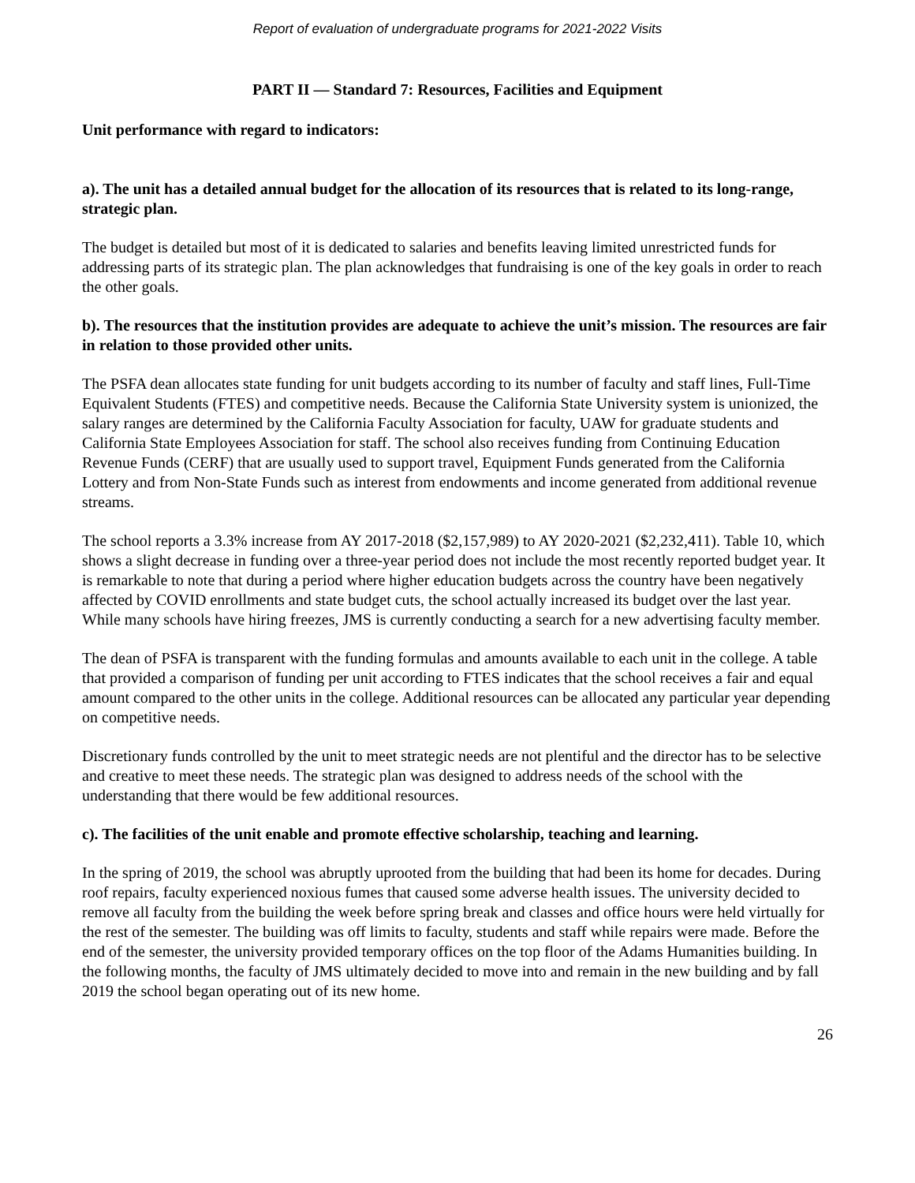Report of evaluation of undergraduate programs for 2021-2022 Visits
PART II — Standard 7: Resources, Facilities and Equipment
Unit performance with regard to indicators:
a). The unit has a detailed annual budget for the allocation of its resources that is related to its long-range, strategic plan.
The budget is detailed but most of it is dedicated to salaries and benefits leaving limited unrestricted funds for addressing parts of its strategic plan. The plan acknowledges that fundraising is one of the key goals in order to reach the other goals.
b). The resources that the institution provides are adequate to achieve the unit’s mission. The resources are fair in relation to those provided other units.
The PSFA dean allocates state funding for unit budgets according to its number of faculty and staff lines, Full-Time Equivalent Students (FTES) and competitive needs. Because the California State University system is unionized, the salary ranges are determined by the California Faculty Association for faculty, UAW for graduate students and California State Employees Association for staff. The school also receives funding from Continuing Education Revenue Funds (CERF) that are usually used to support travel, Equipment Funds generated from the California Lottery and from Non-State Funds such as interest from endowments and income generated from additional revenue streams.
The school reports a 3.3% increase from AY 2017-2018 ($2,157,989) to AY 2020-2021 ($2,232,411). Table 10, which shows a slight decrease in funding over a three-year period does not include the most recently reported budget year. It is remarkable to note that during a period where higher education budgets across the country have been negatively affected by COVID enrollments and state budget cuts, the school actually increased its budget over the last year. While many schools have hiring freezes, JMS is currently conducting a search for a new advertising faculty member.
The dean of PSFA is transparent with the funding formulas and amounts available to each unit in the college. A table that provided a comparison of funding per unit according to FTES indicates that the school receives a fair and equal amount compared to the other units in the college. Additional resources can be allocated any particular year depending on competitive needs.
Discretionary funds controlled by the unit to meet strategic needs are not plentiful and the director has to be selective and creative to meet these needs. The strategic plan was designed to address needs of the school with the understanding that there would be few additional resources.
c). The facilities of the unit enable and promote effective scholarship, teaching and learning.
In the spring of 2019, the school was abruptly uprooted from the building that had been its home for decades. During roof repairs, faculty experienced noxious fumes that caused some adverse health issues. The university decided to remove all faculty from the building the week before spring break and classes and office hours were held virtually for the rest of the semester. The building was off limits to faculty, students and staff while repairs were made. Before the end of the semester, the university provided temporary offices on the top floor of the Adams Humanities building. In the following months, the faculty of JMS ultimately decided to move into and remain in the new building and by fall 2019 the school began operating out of its new home.
26